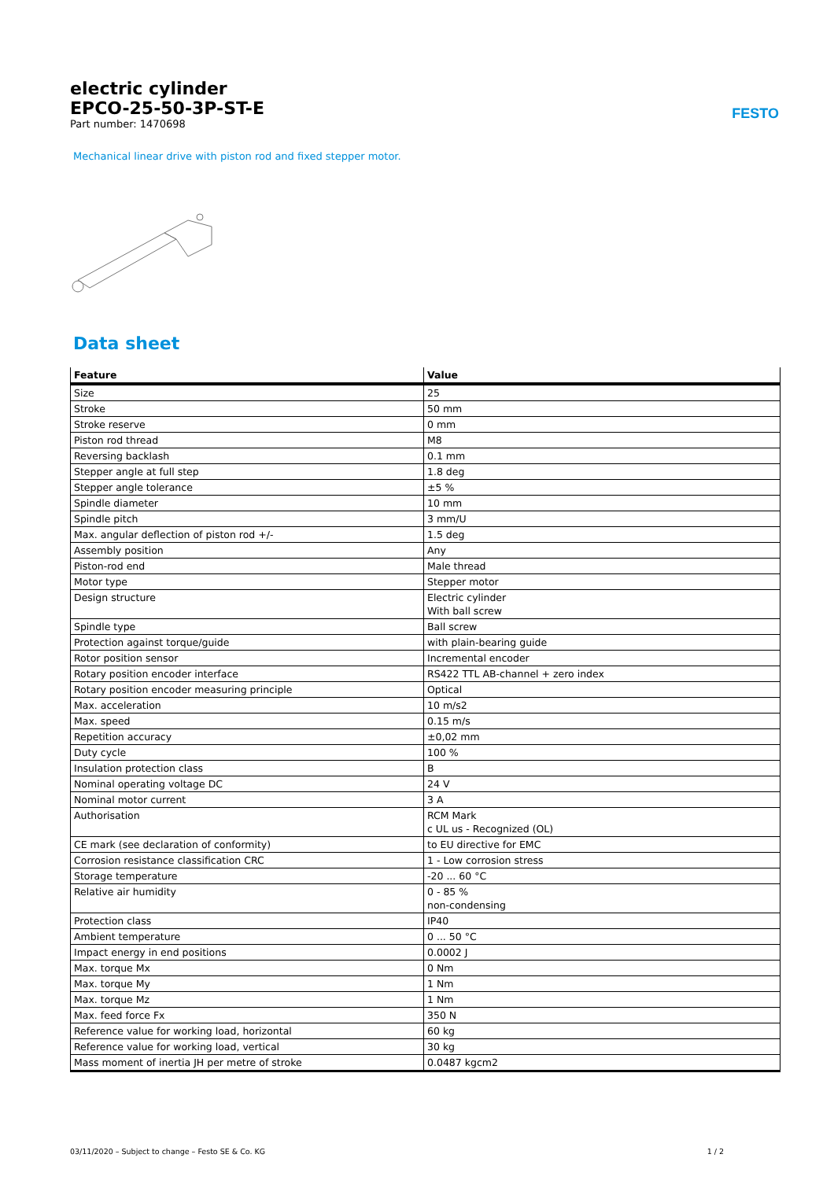electric cylinder
EPCO-25-50-3P-ST-E
Part number: 1470698
FESTO
Mechanical linear drive with piston rod and fixed stepper motor.
Data sheet
| Feature | Value |
| --- | --- |
| Size | 25 |
| Stroke | 50 mm |
| Stroke reserve | 0 mm |
| Piston rod thread | M8 |
| Reversing backlash | 0.1 mm |
| Stepper angle at full step | 1.8 deg |
| Stepper angle tolerance | ±5 % |
| Spindle diameter | 10 mm |
| Spindle pitch | 3 mm/U |
| Max. angular deflection of piston rod +/- | 1.5 deg |
| Assembly position | Any |
| Piston-rod end | Male thread |
| Motor type | Stepper motor |
| Design structure | Electric cylinder With ball screw |
| Spindle type | Ball screw |
| Protection against torque/guide | with plain-bearing guide |
| Rotor position sensor | Incremental encoder |
| Rotary position encoder interface | RS422 TTL AB-channel + zero index |
| Rotary position encoder measuring principle | Optical |
| Max. acceleration | 10 m/s2 |
| Max. speed | 0.15 m/s |
| Repetition accuracy | ±0,02 mm |
| Duty cycle | 100 % |
| Insulation protection class | B |
| Nominal operating voltage DC | 24 V |
| Nominal motor current | 3 A |
| Authorisation | RCM Mark c UL us - Recognized (OL) |
| CE mark (see declaration of conformity) | to EU directive for EMC |
| Corrosion resistance classification CRC | 1 - Low corrosion stress |
| Storage temperature | -20 ... 60 °C |
| Relative air humidity | 0 - 85 % non-condensing |
| Protection class | IP40 |
| Ambient temperature | 0 ... 50 °C |
| Impact energy in end positions | 0.0002 J |
| Max. torque Mx | 0 Nm |
| Max. torque My | 1 Nm |
| Max. torque Mz | 1 Nm |
| Max. feed force Fx | 350 N |
| Reference value for working load, horizontal | 60 kg |
| Reference value for working load, vertical | 30 kg |
| Mass moment of inertia JH per metre of stroke | 0.0487 kgcm2 |
03/11/2020 – Subject to change – Festo SE & Co. KG 1 / 2